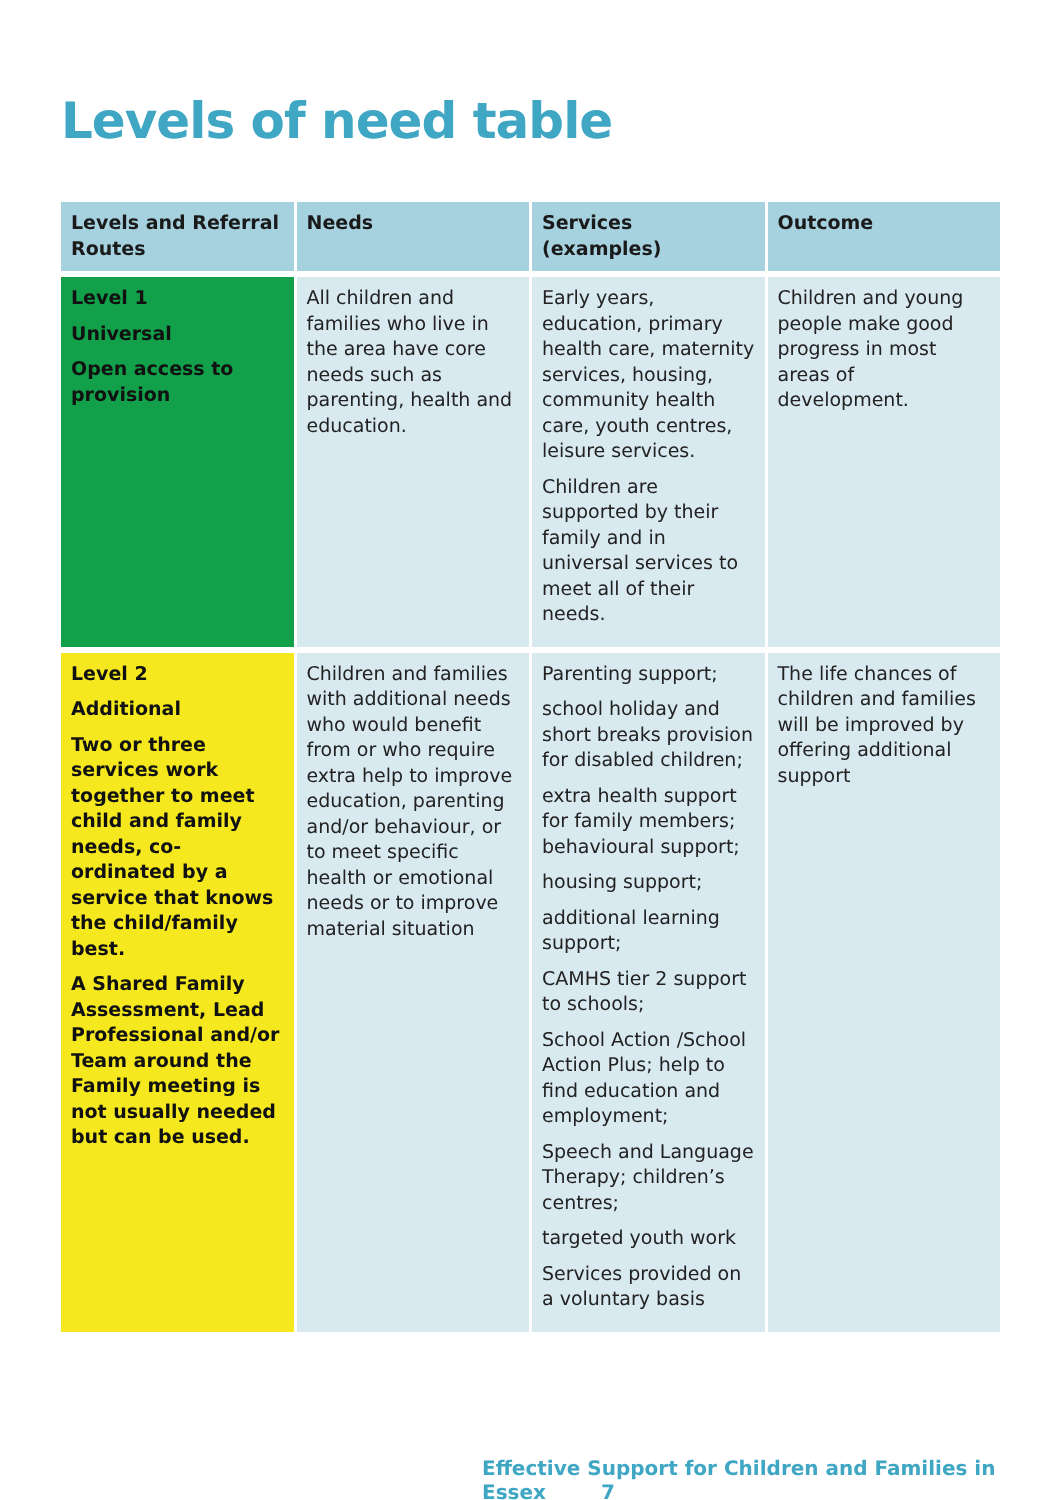Levels of need table
| Levels and Referral Routes | Needs | Services (examples) | Outcome |
| --- | --- | --- | --- |
| Level 1 Universal Open access to provision | All children and families who live in the area have core needs such as parenting, health and education. | Early years, education, primary health care, maternity services, housing, community health care, youth centres, leisure services. Children are supported by their family and in universal services to meet all of their needs. | Children and young people make good progress in most areas of development. |
| Level 2 Additional Two or three services work together to meet child and family needs, co-ordinated by a service that knows the child/family best. A Shared Family Assessment, Lead Professional and/or Team around the Family meeting is not usually needed but can be used. | Children and families with additional needs who would benefit from or who require extra help to improve education, parenting and/or behaviour, or to meet specific health or emotional needs or to improve material situation | Parenting support; school holiday and short breaks provision for disabled children; extra health support for family members; behavioural support; housing support; additional learning support; CAMHS tier 2 support to schools; School Action /School Action Plus; help to find education and employment; Speech and Language Therapy; children’s centres; targeted youth work Services provided on a voluntary basis | The life chances of children and families will be improved by offering additional support |
Effective Support for Children and Families in Essex 7